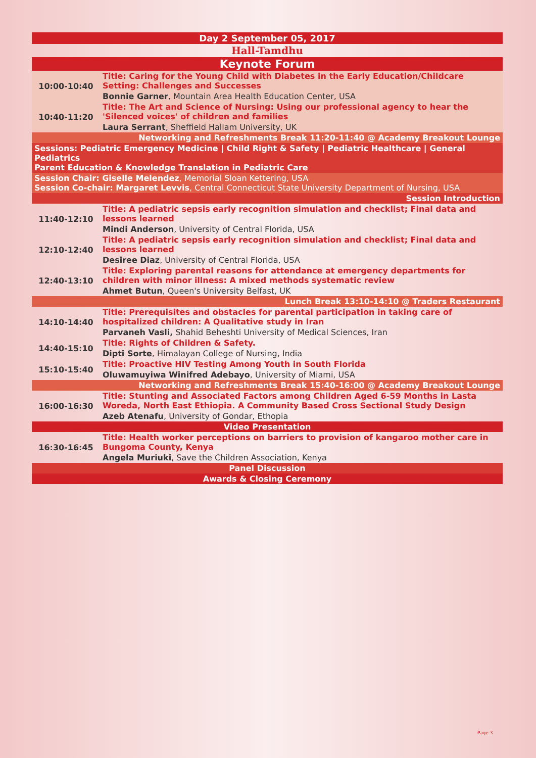| Day 2 September 05, 2017 | |
| Hall-Tamdhu | |
| Keynote Forum | |
| 10:00-10:40 | Title: Caring for the Young Child with Diabetes in the Early Education/Childcare Setting: Challenges and Successes |
| | Bonnie Garner , Mountain Area Health Education Center, USA |
| 10:40-11:20 | Title: The Art and Science of Nursing: Using our professional agency to hear the 'Silenced voices' of children and families |
| | Laura Serrant , Sheffield Hallam University, UK |
| Networking and Refreshments Break 11:20-11:40 @ Academy Breakout Lounge | |
| Sessions: Pediatric Emergency Medicine / Child Right & Safety / Pediatric Healthcare / General Pediatrics Parent Education & Knowledge Translation in Pediatric Care | |
| Session Chair: Giselle Melendez , Memorial Sloan Kettering, USA Session Co-chair: Margaret Levvis , Central Connecticut State University Department of Nursing, USA | |
| Session Introduction | |
| 11:40-12:10 | Title: A pediatric sepsis early recognition simulation and checklist; Final data and lessons learned |
| | Mindi Anderson , University of Central Florida, USA |
| 12:10-12:40 | Title: A pediatric sepsis early recognition simulation and checklist; Final data and lessons learned |
| | Desiree Diaz , University of Central Florida, USA |
| 12:40-13:10 | Title: Exploring parental reasons for attendance at emergency departments for children with minor illness: A mixed methods systematic review |
| | Ahmet Butun , Queen's University Belfast, UK |
| Lunch Break 13:10-14:10 @ Traders Restaurant | |
| 14:10-14:40 | Title: Prerequisites and obstacles for parental participation in taking care of hospitalized children: A Qualitative study in Iran |
| | Parvaneh Vasli, Shahid Beheshti University of Medical Sciences, Iran |
| 14:40-15:10 | Title: Rights of Children & Safety. |
| | Dipti Sorte , Himalayan College of Nursing, India |
| 15:10-15:40 | Title: Proactive HIV Testing Among Youth in South Florida |
| | Oluwamuyiwa Winifred Adebayo , University of Miami, USA |
| Networking and Refreshments Break 15:40-16:00 @ Academy Breakout Lounge | |
| 16:00-16:30 | Title: Stunting and Associated Factors among Children Aged 6-59 Months in Lasta Woreda, North East Ethiopia. A Community Based Cross Sectional Study Design |
| | Azeb Atenafu , University of Gondar, Ethopia |
| Video Presentation | |
| 16:30-16:45 | Title: Health worker perceptions on barriers to provision of kangaroo mother care in Bungoma County, Kenya |
| | Angela Muriuki , Save the Children Association, Kenya |
| Panel Discussion | |
| Awards & Closing Ceremony | |
Page 3